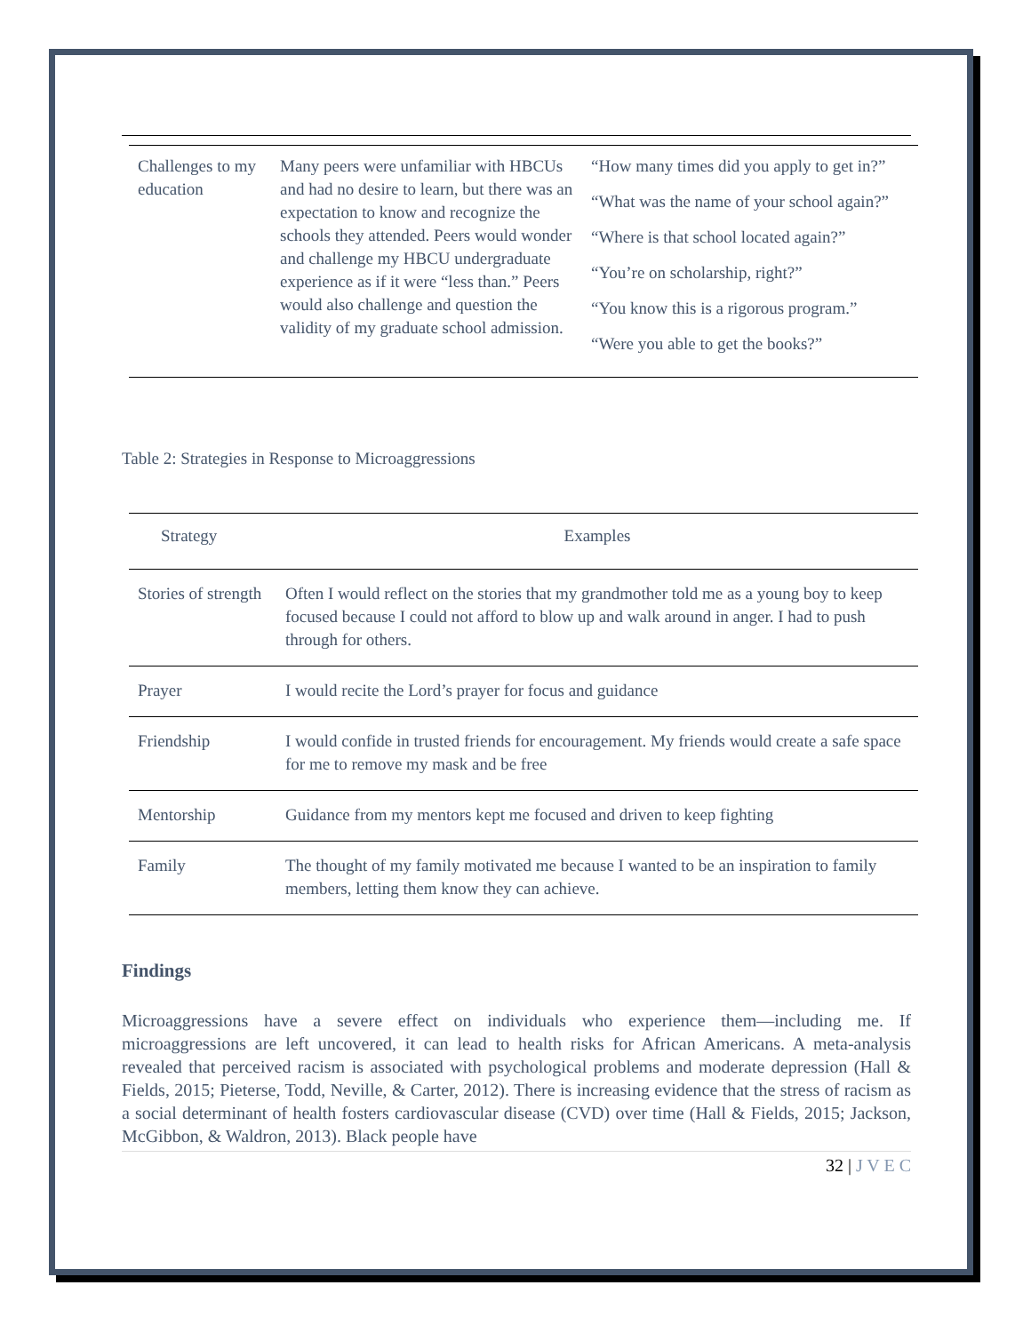| Challenges to my education | Many peers were unfamiliar with HBCUs and had no desire to learn, but there was an expectation to know and recognize the schools they attended. Peers would wonder and challenge my HBCU undergraduate experience as if it were “less than.” Peers would also challenge and question the validity of my graduate school admission. | “How many times did you apply to get in?” “What was the name of your school again?” “Where is that school located again?” “You’re on scholarship, right?” “You know this is a rigorous program.” “Were you able to get the books?” |
Table 2: Strategies in Response to Microaggressions
| Strategy | Examples |
| --- | --- |
| Stories of strength | Often I would reflect on the stories that my grandmother told me as a young boy to keep focused because I could not afford to blow up and walk around in anger. I had to push through for others. |
| Prayer | I would recite the Lord’s prayer for focus and guidance |
| Friendship | I would confide in trusted friends for encouragement. My friends would create a safe space for me to remove my mask and be free |
| Mentorship | Guidance from my mentors kept me focused and driven to keep fighting |
| Family | The thought of my family motivated me because I wanted to be an inspiration to family members, letting them know they can achieve. |
Findings
Microaggressions have a severe effect on individuals who experience them—including me. If microaggressions are left uncovered, it can lead to health risks for African Americans. A meta-analysis revealed that perceived racism is associated with psychological problems and moderate depression (Hall & Fields, 2015; Pieterse, Todd, Neville, & Carter, 2012). There is increasing evidence that the stress of racism as a social determinant of health fosters cardiovascular disease (CVD) over time (Hall & Fields, 2015; Jackson, McGibbon, & Waldron, 2013). Black people have
32 | J V E C